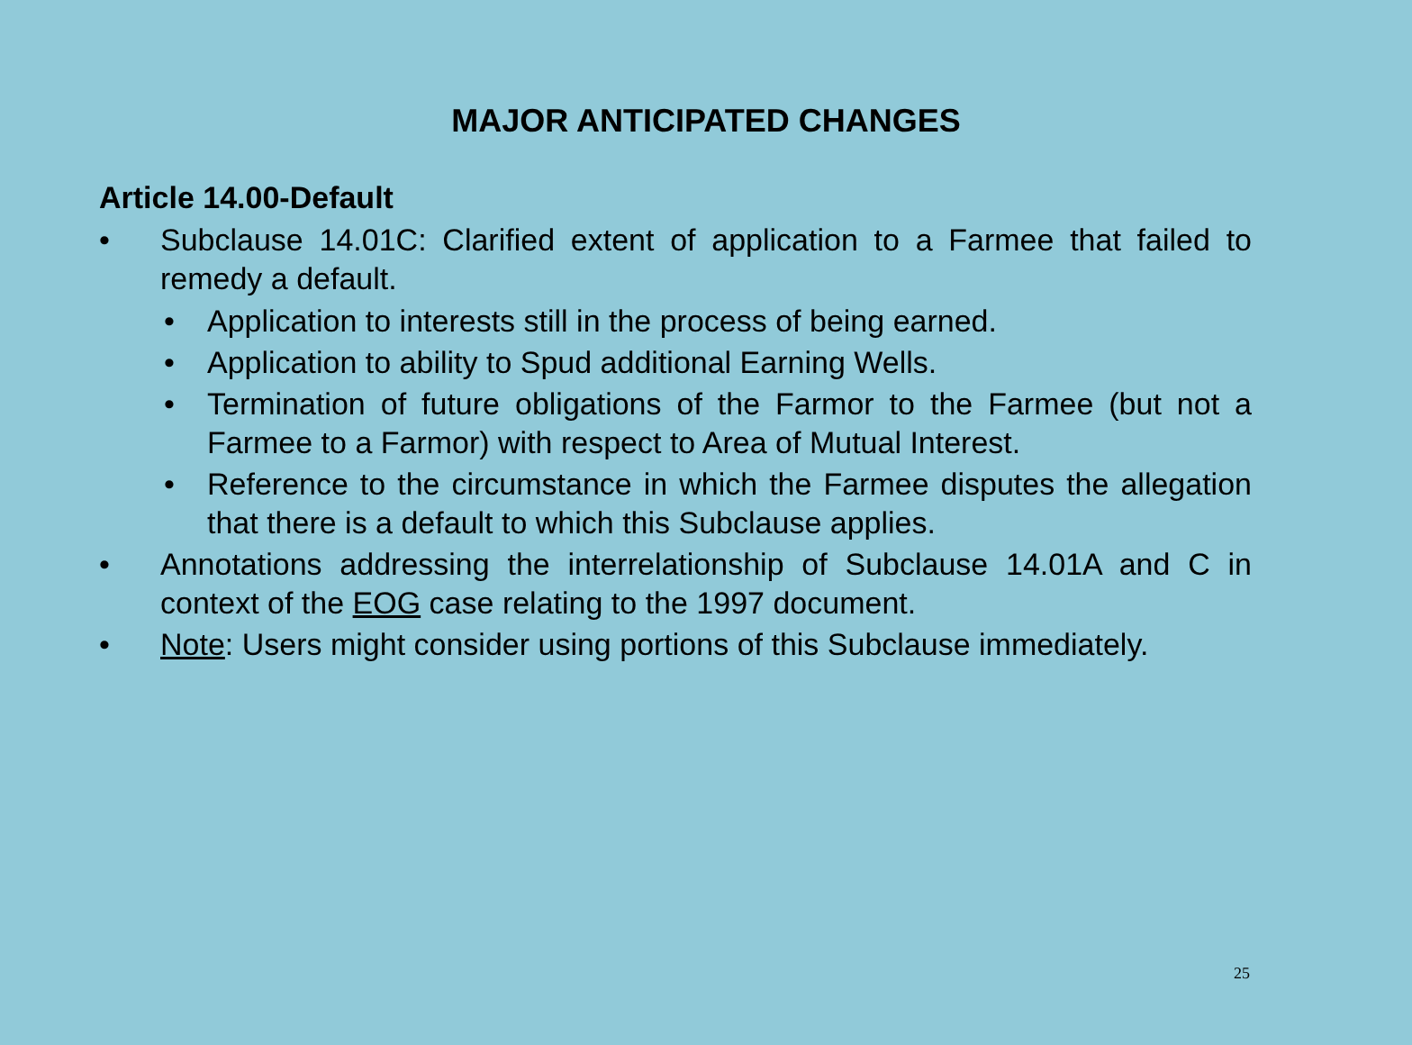MAJOR ANTICIPATED CHANGES
Article 14.00-Default
• Subclause 14.01C: Clarified extent of application to a Farmee that failed to remedy a default.
• Application to interests still in the process of being earned.
• Application to ability to Spud additional Earning Wells.
• Termination of future obligations of the Farmor to the Farmee (but not a Farmee to a Farmor) with respect to Area of Mutual Interest.
• Reference to the circumstance in which the Farmee disputes the allegation that there is a default to which this Subclause applies.
• Annotations addressing the interrelationship of Subclause 14.01A and C in context of the EOG case relating to the 1997 document.
• Note: Users might consider using portions of this Subclause immediately.
25